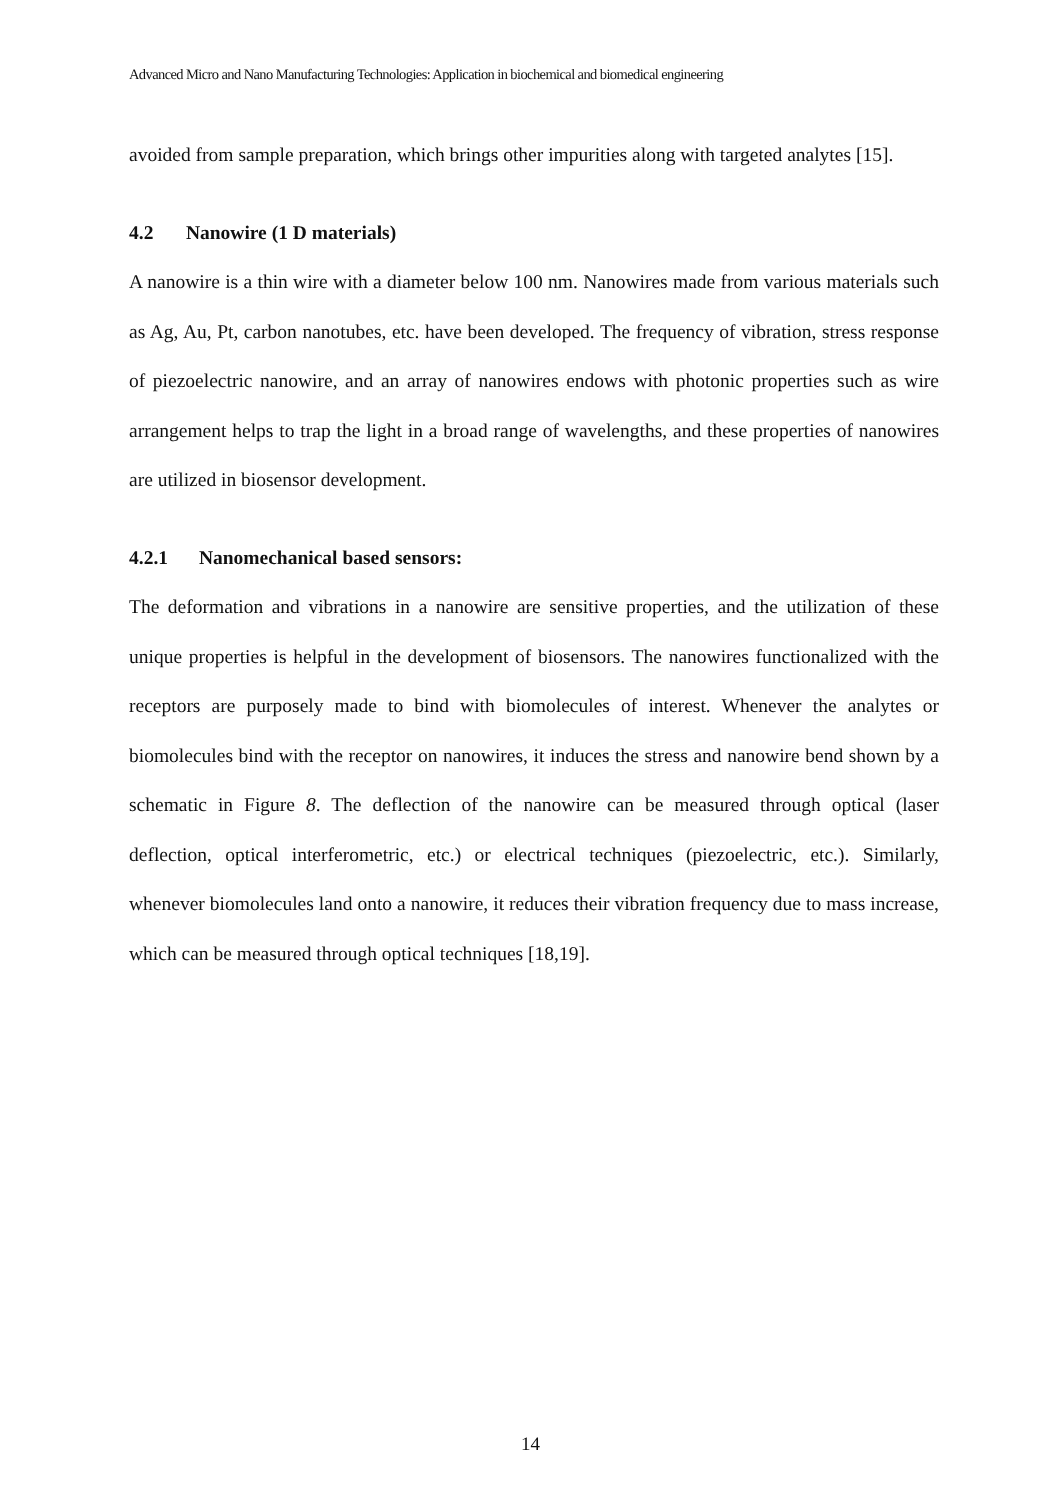Advanced Micro and Nano Manufacturing Technologies: Application in biochemical and biomedical engineering
avoided from sample preparation, which brings other impurities along with targeted analytes [15].
4.2 Nanowire (1 D materials)
A nanowire is a thin wire with a diameter below 100 nm. Nanowires made from various materials such as Ag, Au, Pt, carbon nanotubes, etc. have been developed. The frequency of vibration, stress response of piezoelectric nanowire, and an array of nanowires endows with photonic properties such as wire arrangement helps to trap the light in a broad range of wavelengths, and these properties of nanowires are utilized in biosensor development.
4.2.1 Nanomechanical based sensors:
The deformation and vibrations in a nanowire are sensitive properties, and the utilization of these unique properties is helpful in the development of biosensors. The nanowires functionalized with the receptors are purposely made to bind with biomolecules of interest. Whenever the analytes or biomolecules bind with the receptor on nanowires, it induces the stress and nanowire bend shown by a schematic in Figure 8. The deflection of the nanowire can be measured through optical (laser deflection, optical interferometric, etc.) or electrical techniques (piezoelectric, etc.). Similarly, whenever biomolecules land onto a nanowire, it reduces their vibration frequency due to mass increase, which can be measured through optical techniques [18,19].
14